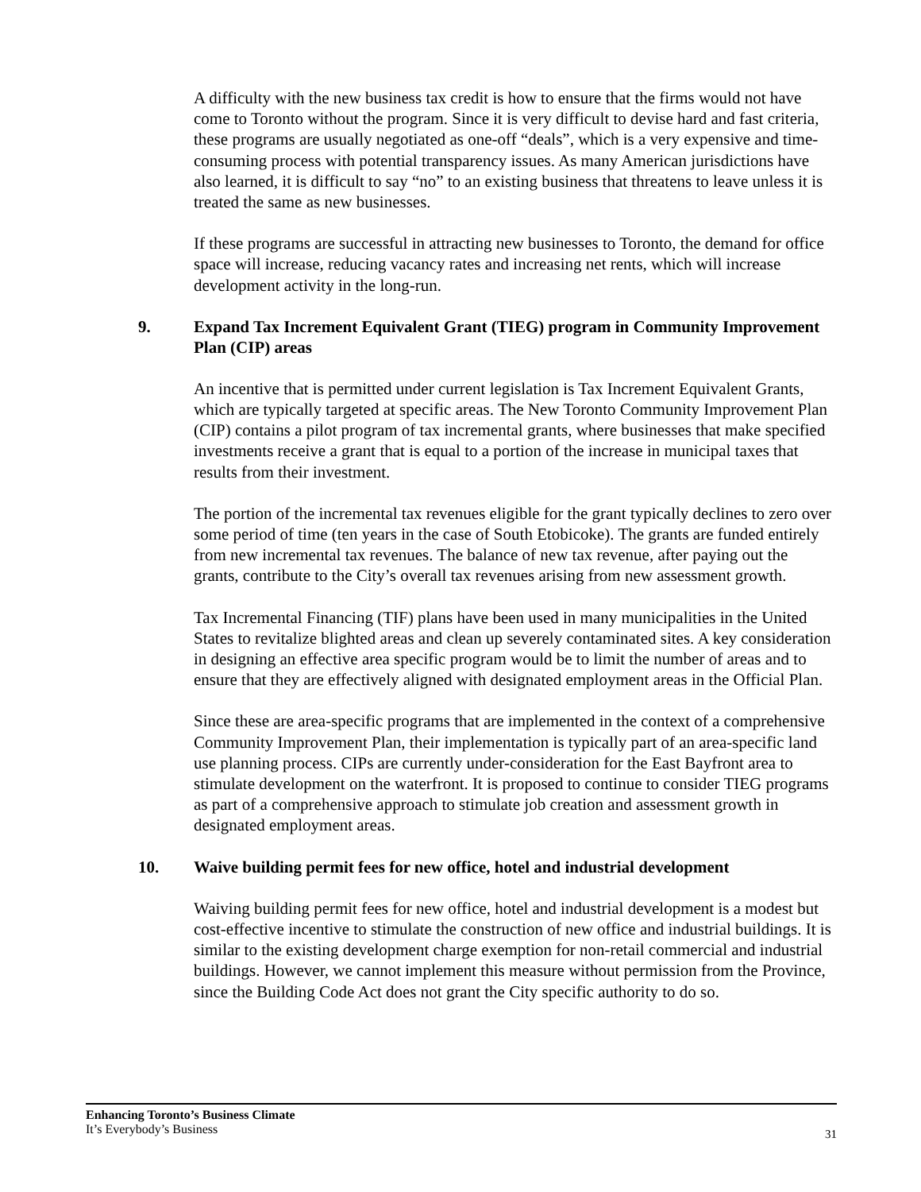A difficulty with the new business tax credit is how to ensure that the firms would not have come to Toronto without the program. Since it is very difficult to devise hard and fast criteria, these programs are usually negotiated as one-off “deals”, which is a very expensive and time-consuming process with potential transparency issues. As many American jurisdictions have also learned, it is difficult to say “no” to an existing business that threatens to leave unless it is treated the same as new businesses.
If these programs are successful in attracting new businesses to Toronto, the demand for office space will increase, reducing vacancy rates and increasing net rents, which will increase development activity in the long-run.
9. Expand Tax Increment Equivalent Grant (TIEG) program in Community Improvement Plan (CIP) areas
An incentive that is permitted under current legislation is Tax Increment Equivalent Grants, which are typically targeted at specific areas. The New Toronto Community Improvement Plan (CIP) contains a pilot program of tax incremental grants, where businesses that make specified investments receive a grant that is equal to a portion of the increase in municipal taxes that results from their investment.
The portion of the incremental tax revenues eligible for the grant typically declines to zero over some period of time (ten years in the case of South Etobicoke). The grants are funded entirely from new incremental tax revenues. The balance of new tax revenue, after paying out the grants, contribute to the City’s overall tax revenues arising from new assessment growth.
Tax Incremental Financing (TIF) plans have been used in many municipalities in the United States to revitalize blighted areas and clean up severely contaminated sites. A key consideration in designing an effective area specific program would be to limit the number of areas and to ensure that they are effectively aligned with designated employment areas in the Official Plan.
Since these are area-specific programs that are implemented in the context of a comprehensive Community Improvement Plan, their implementation is typically part of an area-specific land use planning process. CIPs are currently under-consideration for the East Bayfront area to stimulate development on the waterfront. It is proposed to continue to consider TIEG programs as part of a comprehensive approach to stimulate job creation and assessment growth in designated employment areas.
10. Waive building permit fees for new office, hotel and industrial development
Waiving building permit fees for new office, hotel and industrial development is a modest but cost-effective incentive to stimulate the construction of new office and industrial buildings. It is similar to the existing development charge exemption for non-retail commercial and industrial buildings. However, we cannot implement this measure without permission from the Province, since the Building Code Act does not grant the City specific authority to do so.
Enhancing Toronto’s Business Climate
It’s Everybody’s Business
31